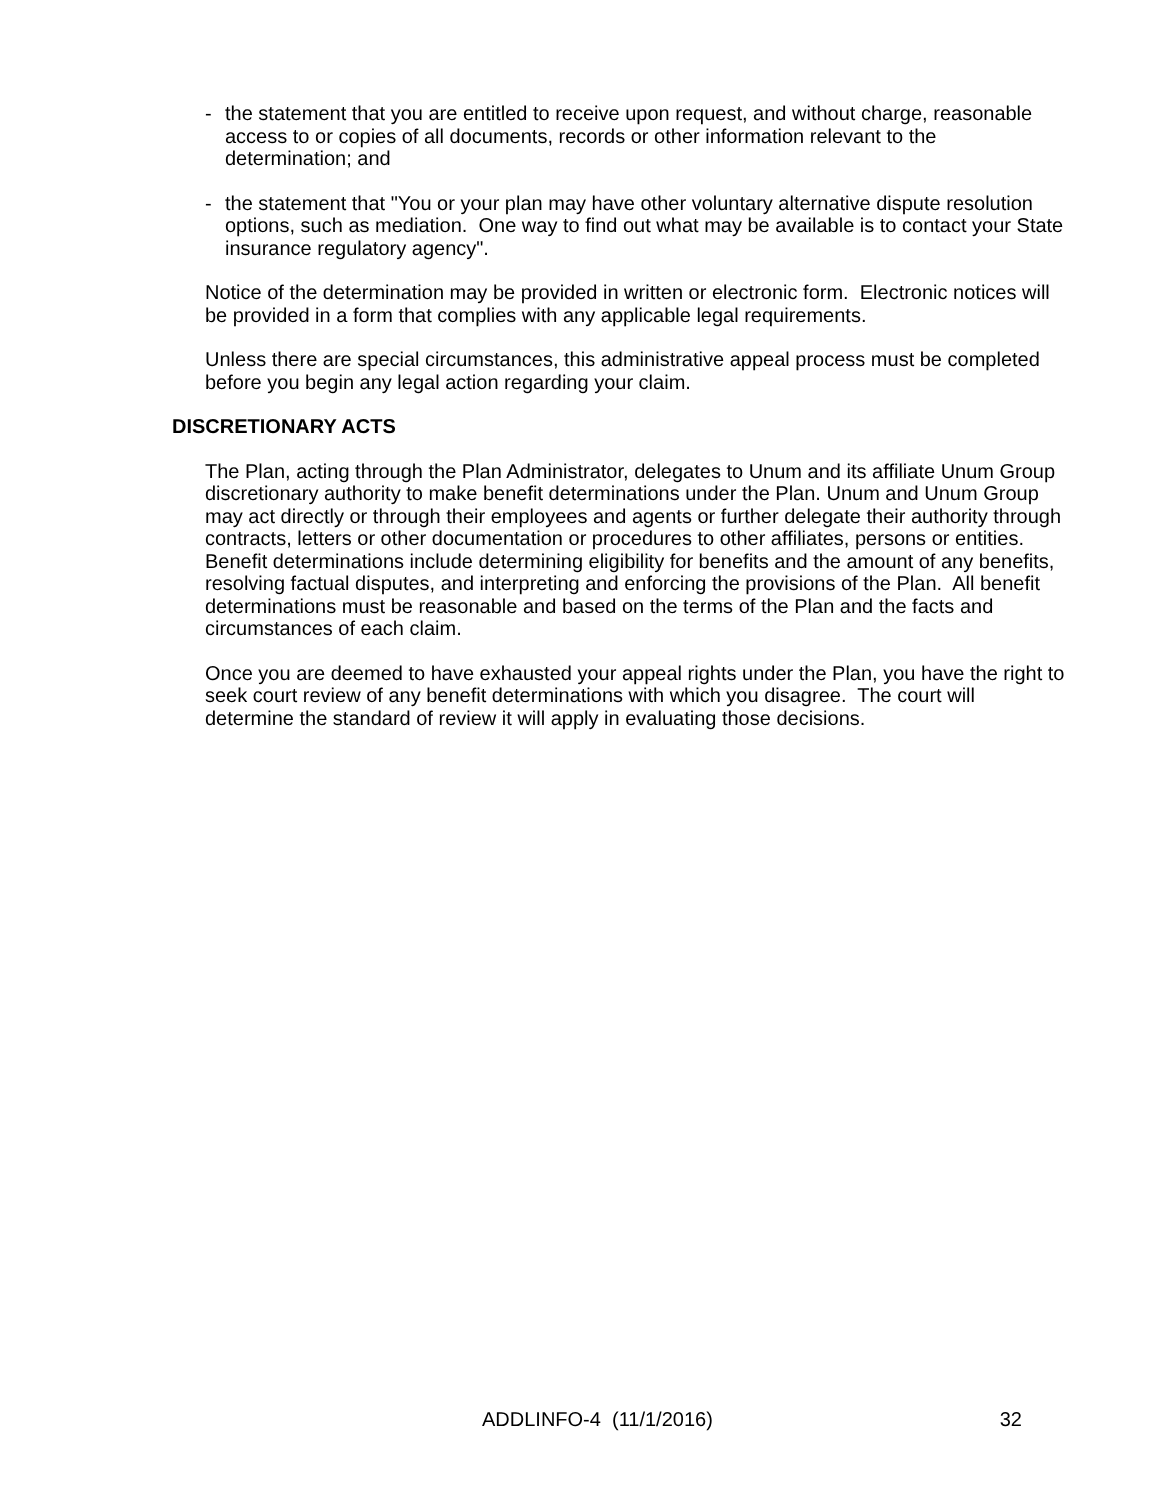- the statement that you are entitled to receive upon request, and without charge, reasonable access to or copies of all documents, records or other information relevant to the determination; and
- the statement that "You or your plan may have other voluntary alternative dispute resolution options, such as mediation. One way to find out what may be available is to contact your State insurance regulatory agency".
Notice of the determination may be provided in written or electronic form. Electronic notices will be provided in a form that complies with any applicable legal requirements.
Unless there are special circumstances, this administrative appeal process must be completed before you begin any legal action regarding your claim.
DISCRETIONARY ACTS
The Plan, acting through the Plan Administrator, delegates to Unum and its affiliate Unum Group discretionary authority to make benefit determinations under the Plan. Unum and Unum Group may act directly or through their employees and agents or further delegate their authority through contracts, letters or other documentation or procedures to other affiliates, persons or entities. Benefit determinations include determining eligibility for benefits and the amount of any benefits, resolving factual disputes, and interpreting and enforcing the provisions of the Plan. All benefit determinations must be reasonable and based on the terms of the Plan and the facts and circumstances of each claim.
Once you are deemed to have exhausted your appeal rights under the Plan, you have the right to seek court review of any benefit determinations with which you disagree. The court will determine the standard of review it will apply in evaluating those decisions.
ADDLINFO-4 (11/1/2016) 32